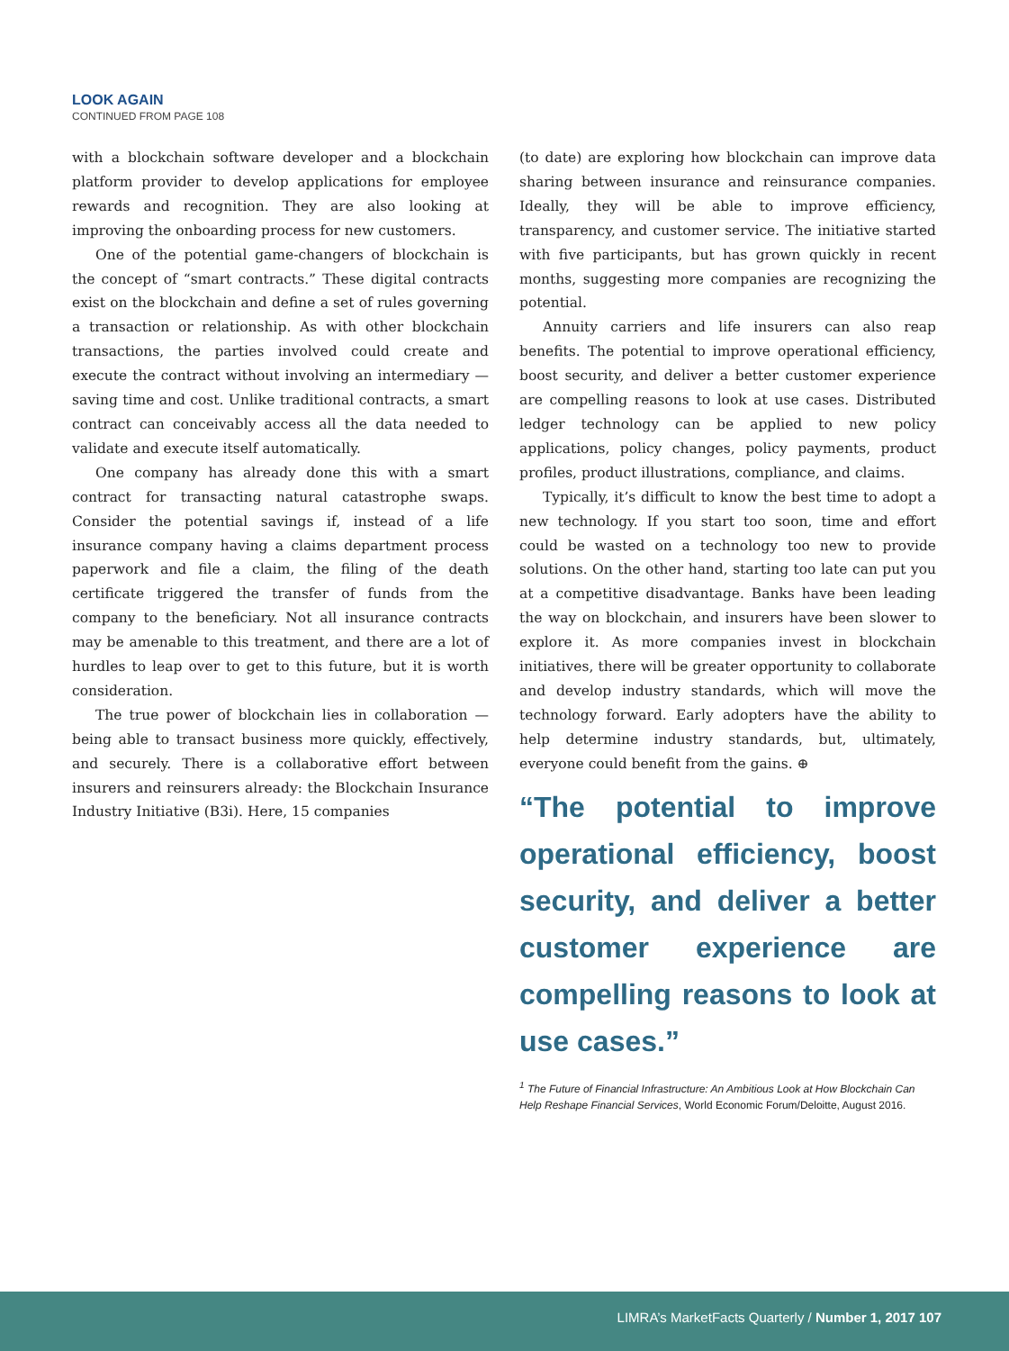LOOK AGAIN
CONTINUED FROM PAGE 108
with a blockchain software developer and a blockchain platform provider to develop applications for employee rewards and recognition. They are also looking at improving the onboarding process for new customers.
One of the potential game-changers of blockchain is the concept of “smart contracts.” These digital contracts exist on the blockchain and define a set of rules governing a transaction or relationship. As with other blockchain transactions, the parties involved could create and execute the contract without involving an intermediary — saving time and cost. Unlike traditional contracts, a smart contract can conceivably access all the data needed to validate and execute itself automatically.
One company has already done this with a smart contract for transacting natural catastrophe swaps. Consider the potential savings if, instead of a life insurance company having a claims department process paperwork and file a claim, the filing of the death certificate triggered the transfer of funds from the company to the beneficiary. Not all insurance contracts may be amenable to this treatment, and there are a lot of hurdles to leap over to get to this future, but it is worth consideration.
The true power of blockchain lies in collaboration — being able to transact business more quickly, effectively, and securely. There is a collaborative effort between insurers and reinsurers already: the Blockchain Insurance Industry Initiative (B3i). Here, 15 companies
(to date) are exploring how blockchain can improve data sharing between insurance and reinsurance companies. Ideally, they will be able to improve efficiency, transparency, and customer service. The initiative started with five participants, but has grown quickly in recent months, suggesting more companies are recognizing the potential.
Annuity carriers and life insurers can also reap benefits. The potential to improve operational efficiency, boost security, and deliver a better customer experience are compelling reasons to look at use cases. Distributed ledger technology can be applied to new policy applications, policy changes, policy payments, product profiles, product illustrations, compliance, and claims.
Typically, it’s difficult to know the best time to adopt a new technology. If you start too soon, time and effort could be wasted on a technology too new to provide solutions. On the other hand, starting too late can put you at a competitive disadvantage. Banks have been leading the way on blockchain, and insurers have been slower to explore it. As more companies invest in blockchain initiatives, there will be greater opportunity to collaborate and develop industry standards, which will move the technology forward. Early adopters have the ability to help determine industry standards, but, ultimately, everyone could benefit from the gains. ⊕
“The potential to improve operational efficiency, boost security, and deliver a better customer experience are compelling reasons to look at use cases.”
<sup>1</sup> The Future of Financial Infrastructure: An Ambitious Look at How Blockchain Can Help Reshape Financial Services, World Economic Forum/Deloitte, August 2016.
LIMRA’s MarketFacts Quarterly / Number 1, 2017 107